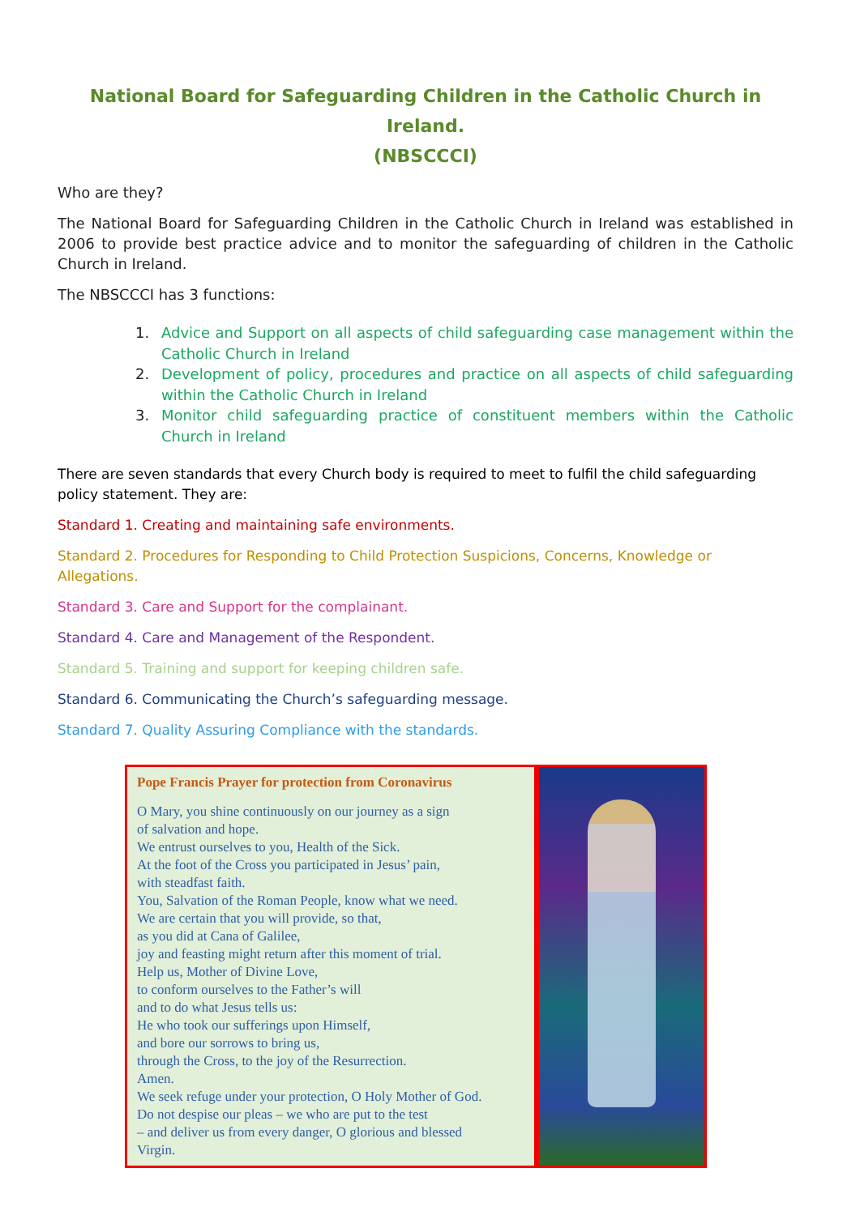National Board for Safeguarding Children in the Catholic Church in Ireland.
(NBSCCCI)
Who are they?
The National Board for Safeguarding Children in the Catholic Church in Ireland was established in 2006 to provide best practice advice and to monitor the safeguarding of children in the Catholic Church in Ireland.
The NBSCCCI has 3 functions:
1. Advice and Support on all aspects of child safeguarding case management within the Catholic Church in Ireland
2. Development of policy, procedures and practice on all aspects of child safeguarding within the Catholic Church in Ireland
3. Monitor child safeguarding practice of constituent members within the Catholic Church in Ireland
There are seven standards that every Church body is required to meet to fulfil the child safeguarding policy statement. They are:
Standard 1. Creating and maintaining safe environments.
Standard 2. Procedures for Responding to Child Protection Suspicions, Concerns, Knowledge or Allegations.
Standard 3. Care and Support for the complainant.
Standard 4. Care and Management of the Respondent.
Standard 5. Training and support for keeping children safe.
Standard 6. Communicating the Church’s safeguarding message.
Standard 7. Quality Assuring Compliance with the standards.
Pope Francis Prayer for protection from Coronavirus
O Mary, you shine continuously on our journey as a sign
of salvation and hope.
We entrust ourselves to you, Health of the Sick.
At the foot of the Cross you participated in Jesus’ pain,
with steadfast faith.
You, Salvation of the Roman People, know what we need.
We are certain that you will provide, so that,
as you did at Cana of Galilee,
joy and feasting might return after this moment of trial.
Help us, Mother of Divine Love,
to conform ourselves to the Father’s will
and to do what Jesus tells us:
He who took our sufferings upon Himself,
and bore our sorrows to bring us,
through the Cross, to the joy of the Resurrection.
Amen.
We seek refuge under your protection, O Holy Mother of God.
Do not despise our pleas – we who are put to the test
– and deliver us from every danger, O glorious and blessed
Virgin.